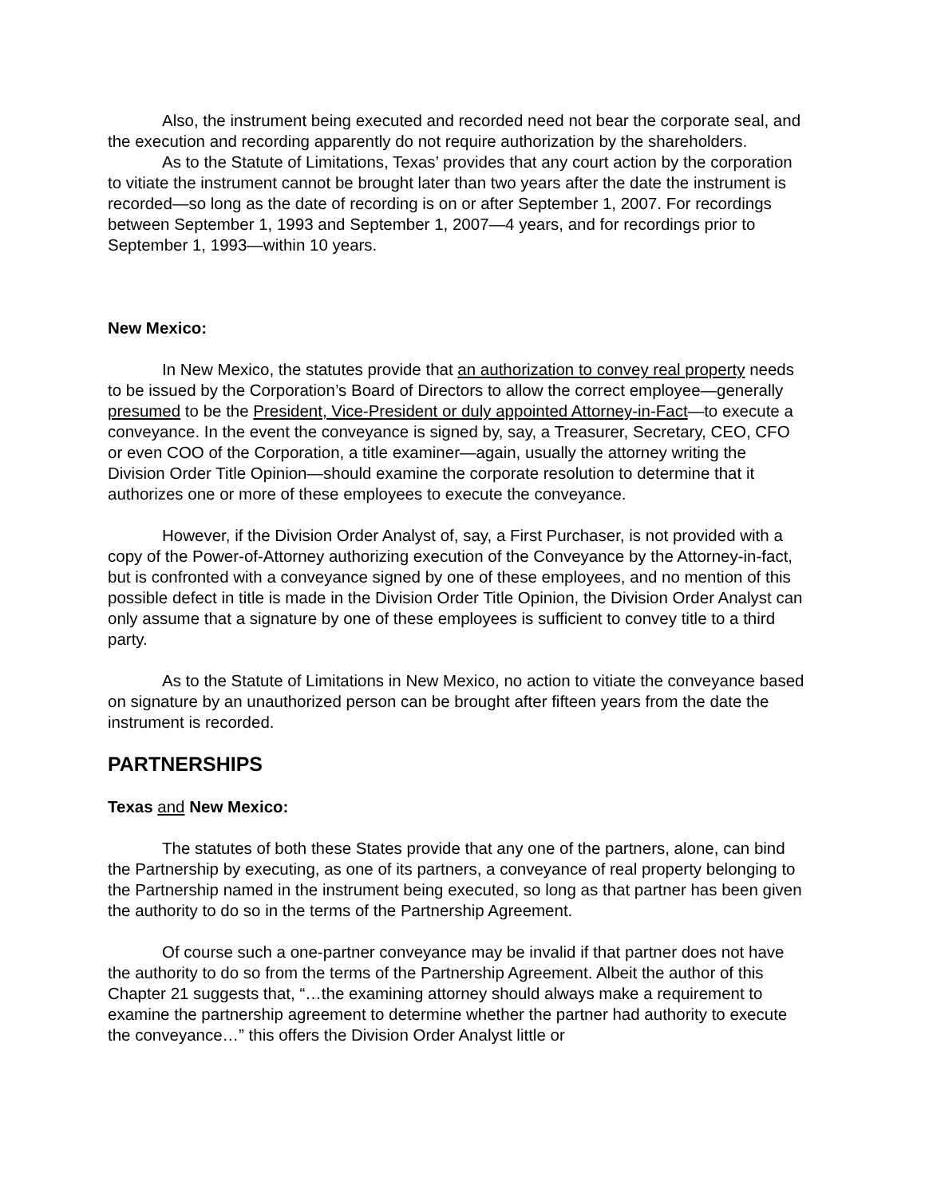Also, the instrument being executed and recorded need not bear the corporate seal, and the execution and recording apparently do not require authorization by the shareholders.
As to the Statute of Limitations, Texas’ provides that any court action by the corporation to vitiate the instrument cannot be brought later than two years after the date the instrument is recorded—so long as the date of recording is on or after September 1, 2007. For recordings between September 1, 1993 and September 1, 2007—4 years, and for recordings prior to September 1, 1993—within 10 years.
New Mexico:
In New Mexico, the statutes provide that an authorization to convey real property needs to be issued by the Corporation’s Board of Directors to allow the correct employee—generally presumed to be the President, Vice-President or duly appointed Attorney-in-Fact—to execute a conveyance. In the event the conveyance is signed by, say, a Treasurer, Secretary, CEO, CFO or even COO of the Corporation, a title examiner—again, usually the attorney writing the Division Order Title Opinion—should examine the corporate resolution to determine that it authorizes one or more of these employees to execute the conveyance.
However, if the Division Order Analyst of, say, a First Purchaser, is not provided with a copy of the Power-of-Attorney authorizing execution of the Conveyance by the Attorney-in-fact, but is confronted with a conveyance signed by one of these employees, and no mention of this possible defect in title is made in the Division Order Title Opinion, the Division Order Analyst can only assume that a signature by one of these employees is sufficient to convey title to a third party.
As to the Statute of Limitations in New Mexico, no action to vitiate the conveyance based on signature by an unauthorized person can be brought after fifteen years from the date the instrument is recorded.
PARTNERSHIPS
Texas and New Mexico:
The statutes of both these States provide that any one of the partners, alone, can bind the Partnership by executing, as one of its partners, a conveyance of real property belonging to the Partnership named in the instrument being executed, so long as that partner has been given the authority to do so in the terms of the Partnership Agreement.
Of course such a one-partner conveyance may be invalid if that partner does not have the authority to do so from the terms of the Partnership Agreement. Albeit the author of this Chapter 21 suggests that, “…the examining attorney should always make a requirement to examine the partnership agreement to determine whether the partner had authority to execute the conveyance…” this offers the Division Order Analyst little or